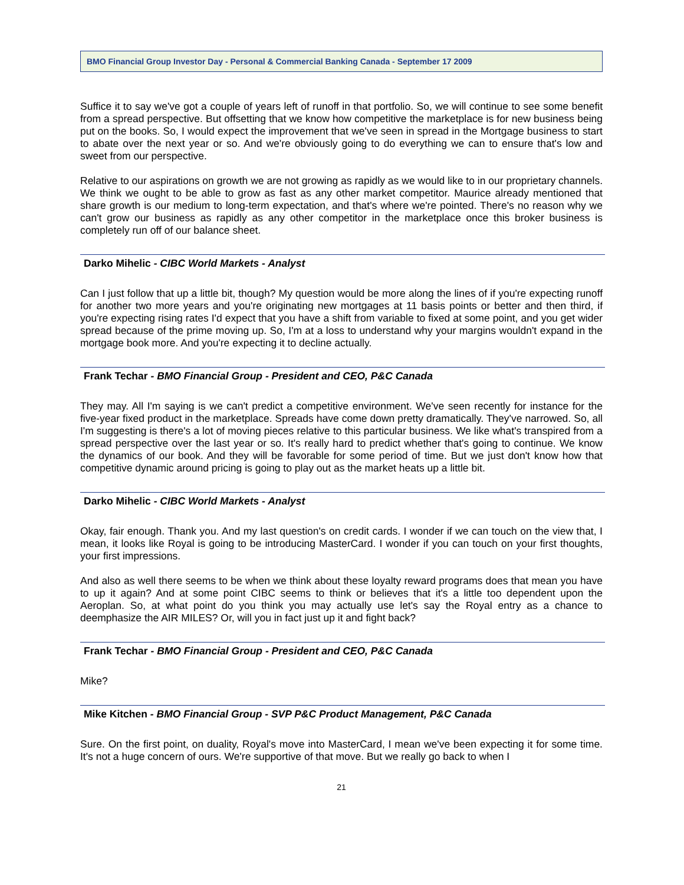BMO Financial Group Investor Day - Personal & Commercial Banking Canada - September 17 2009
Suffice it to say we've got a couple of years left of runoff in that portfolio. So, we will continue to see some benefit from a spread perspective. But offsetting that we know how competitive the marketplace is for new business being put on the books. So, I would expect the improvement that we've seen in spread in the Mortgage business to start to abate over the next year or so. And we're obviously going to do everything we can to ensure that's low and sweet from our perspective.
Relative to our aspirations on growth we are not growing as rapidly as we would like to in our proprietary channels. We think we ought to be able to grow as fast as any other market competitor. Maurice already mentioned that share growth is our medium to long-term expectation, and that's where we're pointed. There's no reason why we can't grow our business as rapidly as any other competitor in the marketplace once this broker business is completely run off of our balance sheet.
Darko Mihelic - CIBC World Markets - Analyst
Can I just follow that up a little bit, though? My question would be more along the lines of if you're expecting runoff for another two more years and you're originating new mortgages at 11 basis points or better and then third, if you're expecting rising rates I'd expect that you have a shift from variable to fixed at some point, and you get wider spread because of the prime moving up. So, I'm at a loss to understand why your margins wouldn't expand in the mortgage book more. And you're expecting it to decline actually.
Frank Techar - BMO Financial Group - President and CEO, P&C Canada
They may. All I'm saying is we can't predict a competitive environment. We've seen recently for instance for the five-year fixed product in the marketplace. Spreads have come down pretty dramatically. They've narrowed. So, all I'm suggesting is there's a lot of moving pieces relative to this particular business. We like what's transpired from a spread perspective over the last year or so. It's really hard to predict whether that's going to continue. We know the dynamics of our book. And they will be favorable for some period of time. But we just don't know how that competitive dynamic around pricing is going to play out as the market heats up a little bit.
Darko Mihelic - CIBC World Markets - Analyst
Okay, fair enough. Thank you. And my last question's on credit cards. I wonder if we can touch on the view that, I mean, it looks like Royal is going to be introducing MasterCard. I wonder if you can touch on your first thoughts, your first impressions.
And also as well there seems to be when we think about these loyalty reward programs does that mean you have to up it again? And at some point CIBC seems to think or believes that it's a little too dependent upon the Aeroplan. So, at what point do you think you may actually use let's say the Royal entry as a chance to deemphasize the AIR MILES? Or, will you in fact just up it and fight back?
Frank Techar - BMO Financial Group - President and CEO, P&C Canada
Mike?
Mike Kitchen - BMO Financial Group - SVP P&C Product Management, P&C Canada
Sure. On the first point, on duality, Royal's move into MasterCard, I mean we've been expecting it for some time. It's not a huge concern of ours. We're supportive of that move. But we really go back to when I
21